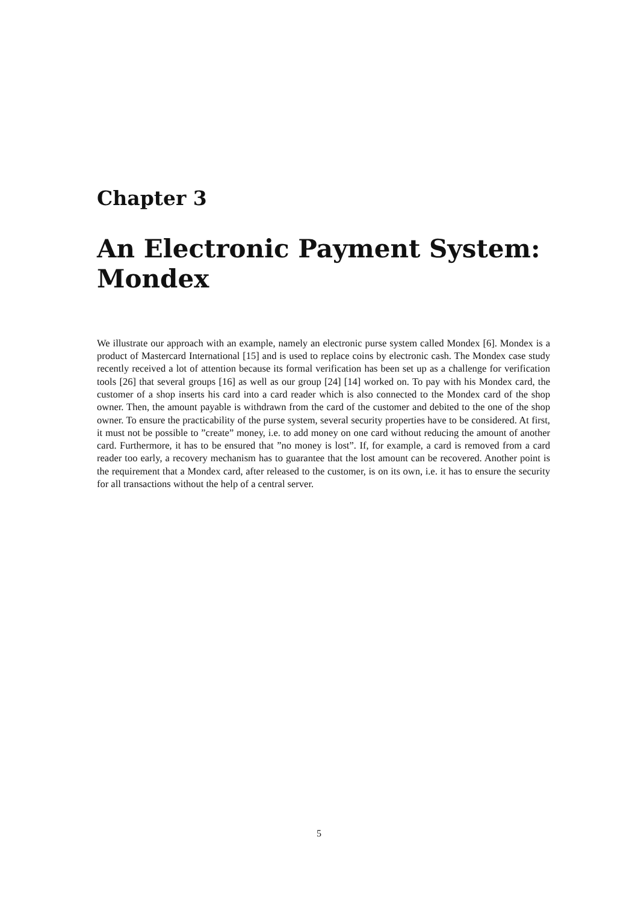Chapter 3
An Electronic Payment System: Mondex
We illustrate our approach with an example, namely an electronic purse system called Mondex [6]. Mondex is a product of Mastercard International [15] and is used to replace coins by electronic cash. The Mondex case study recently received a lot of attention because its formal verification has been set up as a challenge for verification tools [26] that several groups [16] as well as our group [24] [14] worked on. To pay with his Mondex card, the customer of a shop inserts his card into a card reader which is also connected to the Mondex card of the shop owner. Then, the amount payable is withdrawn from the card of the customer and debited to the one of the shop owner. To ensure the practicability of the purse system, several security properties have to be considered. At first, it must not be possible to ”create” money, i.e. to add money on one card without reducing the amount of another card. Furthermore, it has to be ensured that ”no money is lost”. If, for example, a card is removed from a card reader too early, a recovery mechanism has to guarantee that the lost amount can be recovered. Another point is the requirement that a Mondex card, after released to the customer, is on its own, i.e. it has to ensure the security for all transactions without the help of a central server.
5